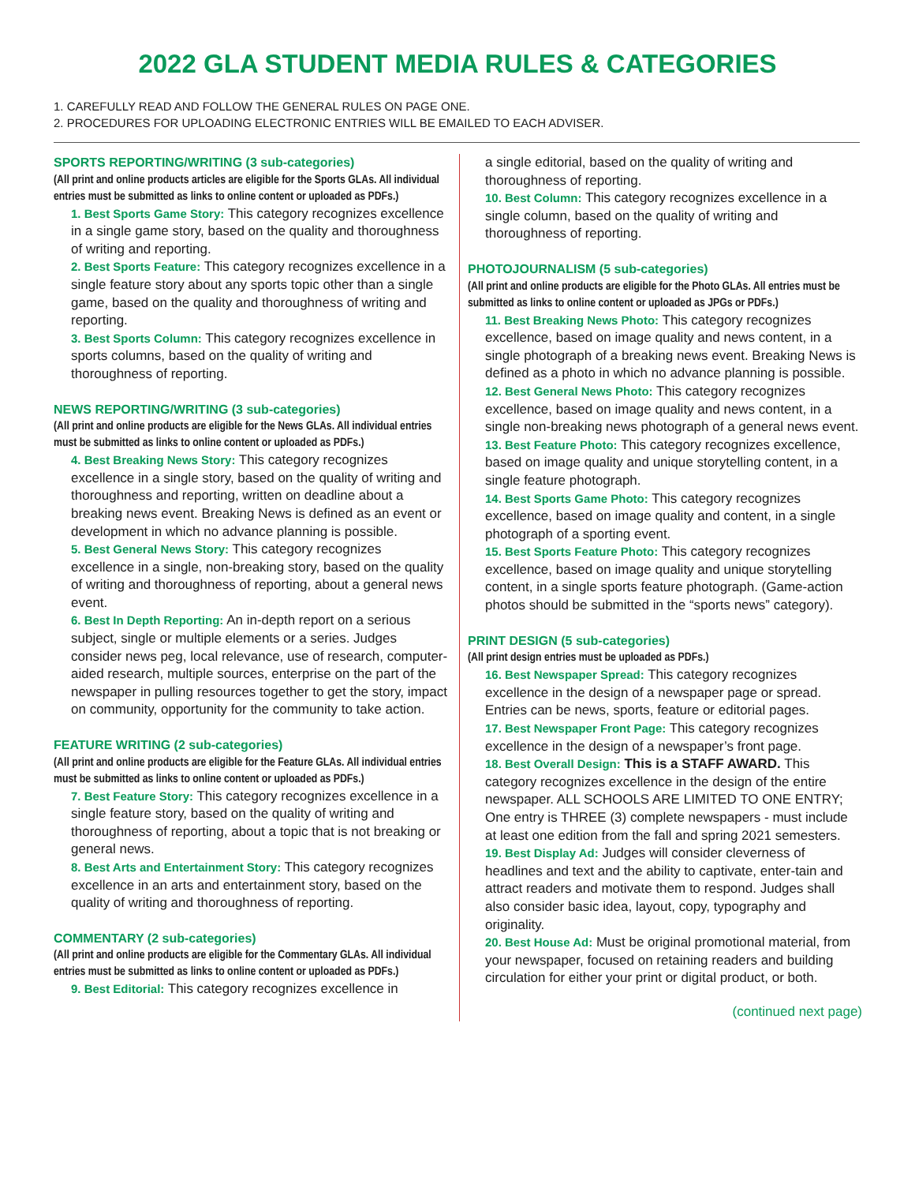2022 GLA STUDENT MEDIA RULES & CATEGORIES
1. CAREFULLY READ AND FOLLOW THE GENERAL RULES ON PAGE ONE.
2. PROCEDURES FOR UPLOADING ELECTRONIC ENTRIES WILL BE EMAILED TO EACH ADVISER.
SPORTS REPORTING/WRITING (3 sub-categories)
(All print and online products articles are eligible for the Sports GLAs. All individual entries must be submitted as links to online content or uploaded as PDFs.)
1. Best Sports Game Story: This category recognizes excellence in a single game story, based on the quality and thoroughness of writing and reporting.
2. Best Sports Feature: This category recognizes excellence in a single feature story about any sports topic other than a single game, based on the quality and thoroughness of writing and reporting.
3. Best Sports Column: This category recognizes excellence in sports columns, based on the quality of writing and thoroughness of reporting.
NEWS REPORTING/WRITING (3 sub-categories)
(All print and online products are eligible for the News GLAs. All individual entries must be submitted as links to online content or uploaded as PDFs.)
4. Best Breaking News Story: This category recognizes excellence in a single story, based on the quality of writing and thoroughness and reporting, written on deadline about a breaking news event. Breaking News is defined as an event or development in which no advance planning is possible.
5. Best General News Story: This category recognizes excellence in a single, non-breaking story, based on the quality of writing and thoroughness of reporting, about a general news event.
6. Best In Depth Reporting: An in-depth report on a serious subject, single or multiple elements or a series. Judges consider news peg, local relevance, use of research, computer-aided research, multiple sources, enterprise on the part of the newspaper in pulling resources together to get the story, impact on community, opportunity for the community to take action.
FEATURE WRITING (2 sub-categories)
(All print and online products are eligible for the Feature GLAs. All individual entries must be submitted as links to online content or uploaded as PDFs.)
7. Best Feature Story: This category recognizes excellence in a single feature story, based on the quality of writing and thoroughness of reporting, about a topic that is not breaking or general news.
8. Best Arts and Entertainment Story: This category recognizes excellence in an arts and entertainment story, based on the quality of writing and thoroughness of reporting.
COMMENTARY (2 sub-categories)
(All print and online products are eligible for the Commentary GLAs. All individual entries must be submitted as links to online content or uploaded as PDFs.)
9. Best Editorial: This category recognizes excellence in
a single editorial, based on the quality of writing and thoroughness of reporting.
10. Best Column: This category recognizes excellence in a single column, based on the quality of writing and thoroughness of reporting.
PHOTOJOURNALISM (5 sub-categories)
(All print and online products are eligible for the Photo GLAs. All entries must be submitted as links to online content or uploaded as JPGs or PDFs.)
11. Best Breaking News Photo: This category recognizes excellence, based on image quality and news content, in a single photograph of a breaking news event. Breaking News is defined as a photo in which no advance planning is possible.
12. Best General News Photo: This category recognizes excellence, based on image quality and news content, in a single non-breaking news photograph of a general news event.
13. Best Feature Photo: This category recognizes excellence, based on image quality and unique storytelling content, in a single feature photograph.
14. Best Sports Game Photo: This category recognizes excellence, based on image quality and content, in a single photograph of a sporting event.
15. Best Sports Feature Photo: This category recognizes excellence, based on image quality and unique storytelling content, in a single sports feature photograph. (Game-action photos should be submitted in the “sports news” category).
PRINT DESIGN (5 sub-categories)
(All print design entries must be uploaded as PDFs.)
16. Best Newspaper Spread: This category recognizes excellence in the design of a newspaper page or spread. Entries can be news, sports, feature or editorial pages.
17. Best Newspaper Front Page: This category recognizes excellence in the design of a newspaper’s front page.
18. Best Overall Design: This is a STAFF AWARD. This category recognizes excellence in the design of the entire newspaper. ALL SCHOOLS ARE LIMITED TO ONE ENTRY; One entry is THREE (3) complete newspapers - must include at least one edition from the fall and spring 2021 semesters.
19. Best Display Ad: Judges will consider cleverness of headlines and text and the ability to captivate, enter-tain and attract readers and motivate them to respond. Judges shall also consider basic idea, layout, copy, typography and originality.
20. Best House Ad: Must be original promotional material, from your newspaper, focused on retaining readers and building circulation for either your print or digital product, or both.
(continued next page)